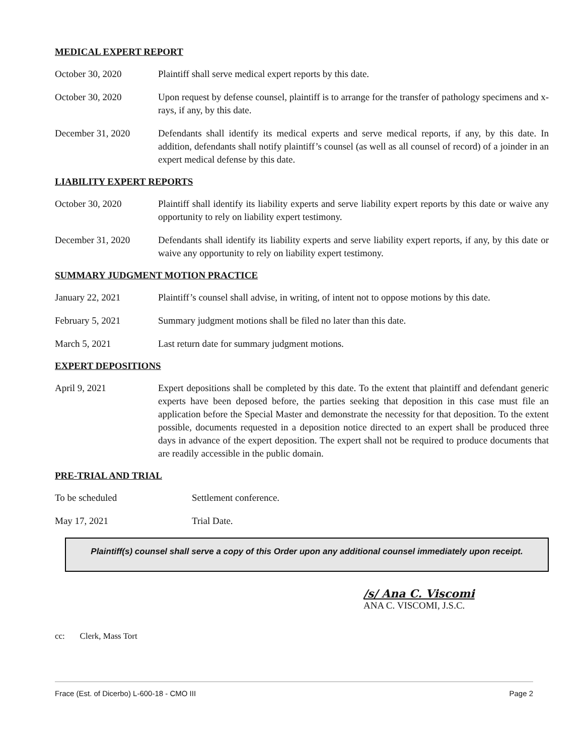MEDICAL EXPERT REPORT
October 30, 2020 Plaintiff shall serve medical expert reports by this date.
October 30, 2020 Upon request by defense counsel, plaintiff is to arrange for the transfer of pathology specimens and x-rays, if any, by this date.
December 31, 2020 Defendants shall identify its medical experts and serve medical reports, if any, by this date. In addition, defendants shall notify plaintiff’s counsel (as well as all counsel of record) of a joinder in an expert medical defense by this date.
LIABILITY EXPERT REPORTS
October 30, 2020 Plaintiff shall identify its liability experts and serve liability expert reports by this date or waive any opportunity to rely on liability expert testimony.
December 31, 2020 Defendants shall identify its liability experts and serve liability expert reports, if any, by this date or waive any opportunity to rely on liability expert testimony.
SUMMARY JUDGMENT MOTION PRACTICE
January 22, 2021 Plaintiff’s counsel shall advise, in writing, of intent not to oppose motions by this date.
February 5, 2021 Summary judgment motions shall be filed no later than this date.
March 5, 2021 Last return date for summary judgment motions.
EXPERT DEPOSITIONS
April 9, 2021 Expert depositions shall be completed by this date. To the extent that plaintiff and defendant generic experts have been deposed before, the parties seeking that deposition in this case must file an application before the Special Master and demonstrate the necessity for that deposition. To the extent possible, documents requested in a deposition notice directed to an expert shall be produced three days in advance of the expert deposition. The expert shall not be required to produce documents that are readily accessible in the public domain.
PRE-TRIAL AND TRIAL
To be scheduled Settlement conference.
May 17, 2021 Trial Date.
Plaintiff(s) counsel shall serve a copy of this Order upon any additional counsel immediately upon receipt.
/s/ Ana C. Viscomi
ANA C. VISCOMI, J.S.C.
cc: Clerk, Mass Tort
Frace (Est. of Dicerbo) L-600-18 - CMO III Page 2